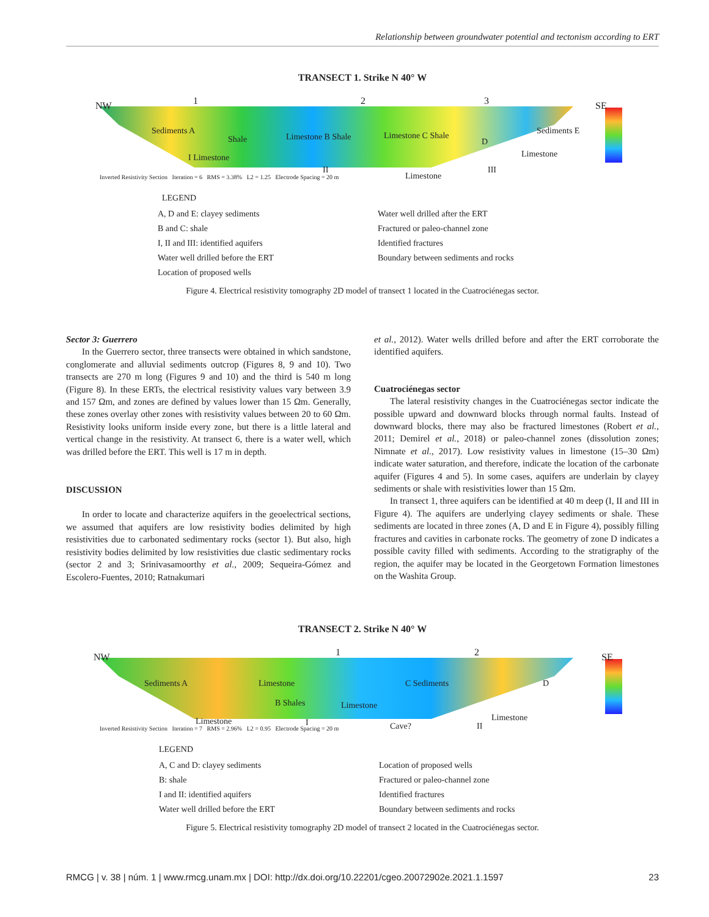Relationship between groundwater potential and tectonism according to ERT
TRANSECT 1. Strike N 40° W
NW 1 2 3 SE
Sediments A
Shale Limestone B Shale Limestone C Shale Sediments E
I Limestone
II
Limestone
D
III
Limestone
Inverted Resistivity Section Iteration = 6 RMS = 3.38% L2 = 1.25 Electrode Spacing = 20 m
LEGEND
A, D and E: clayey sediments Water well drilled after the ERT B and C: shale Fractured or paleo-channel zone I, II and III: identified aquifers Identified fractures Water well drilled before the ERT Boundary between sediments and rocks Location of proposed wells
Figure 4. Electrical resistivity tomography 2D model of transect 1 located in the Cuatrociénegas sector.
Sector 3: Guerrero
In the Guerrero sector, three transects were obtained in which sandstone, conglomerate and alluvial sediments outcrop (Figures 8, 9 and 10). Two transects are 270 m long (Figures 9 and 10) and the third is 540 m long (Figure 8). In these ERTs, the electrical resistivity values vary between 3.9 and 157 Ωm, and zones are defined by values lower than 15 Ωm. Generally, these zones overlay other zones with resistivity values between 20 to 60 Ωm. Resistivity looks uniform inside every zone, but there is a little lateral and vertical change in the resistivity. At transect 6, there is a water well, which was drilled before the ERT. This well is 17 m in depth.
DISCUSSION
In order to locate and characterize aquifers in the geoelectrical sections, we assumed that aquifers are low resistivity bodies delimited by high resistivities due to carbonated sedimentary rocks (sector 1). But also, high resistivity bodies delimited by low resistivities due clastic sedimentary rocks (sector 2 and 3; Srinivasamoorthy et al., 2009; Sequeira-Gómez and Escolero-Fuentes, 2010; Ratnakumari
et al., 2012). Water wells drilled before and after the ERT corroborate the identified aquifers.
Cuatrociénegas sector
The lateral resistivity changes in the Cuatrociénegas sector indicate the possible upward and downward blocks through normal faults. Instead of downward blocks, there may also be fractured limestones (Robert et al., 2011; Demirel et al., 2018) or paleo-channel zones (dissolution zones; Nimnate et al., 2017). Low resistivity values in limestone (15–30 Ωm) indicate water saturation, and therefore, indicate the location of the carbonate aquifer (Figures 4 and 5). In some cases, aquifers are underlain by clayey sediments or shale with resistivities lower than 15 Ωm.
In transect 1, three aquifers can be identified at 40 m deep (I, II and III in Figure 4). The aquifers are underlying clayey sediments or shale. These sediments are located in three zones (A, D and E in Figure 4), possibly filling fractures and cavities in carbonate rocks. The geometry of zone D indicates a possible cavity filled with sediments. According to the stratigraphy of the region, the aquifer may be located in the Georgetown Formation limestones on the Washita Group.
TRANSECT 2. Strike N 40° W
NW 1 2 SE
Sediments A Limestone C Sediments D
B Shales Limestone
Limestone I Cave? II
Limestone
Inverted Resistivity Section Iteration = 7 RMS = 2.96% L2 = 0.95 Electrode Spacing = 20 m
LEGEND
A, C and D: clayey sediments Location of proposed wells B: shale Fractured or paleo-channel zone I and II: identified aquifers Identified fractures Water well drilled before the ERT Boundary between sediments and rocks
Figure 5. Electrical resistivity tomography 2D model of transect 2 located in the Cuatrociénegas sector.
RMCG | v. 38 | núm. 1 | www.rmcg.unam.mx | DOI: http://dx.doi.org/10.22201/cgeo.20072902e.2021.1.1597 23